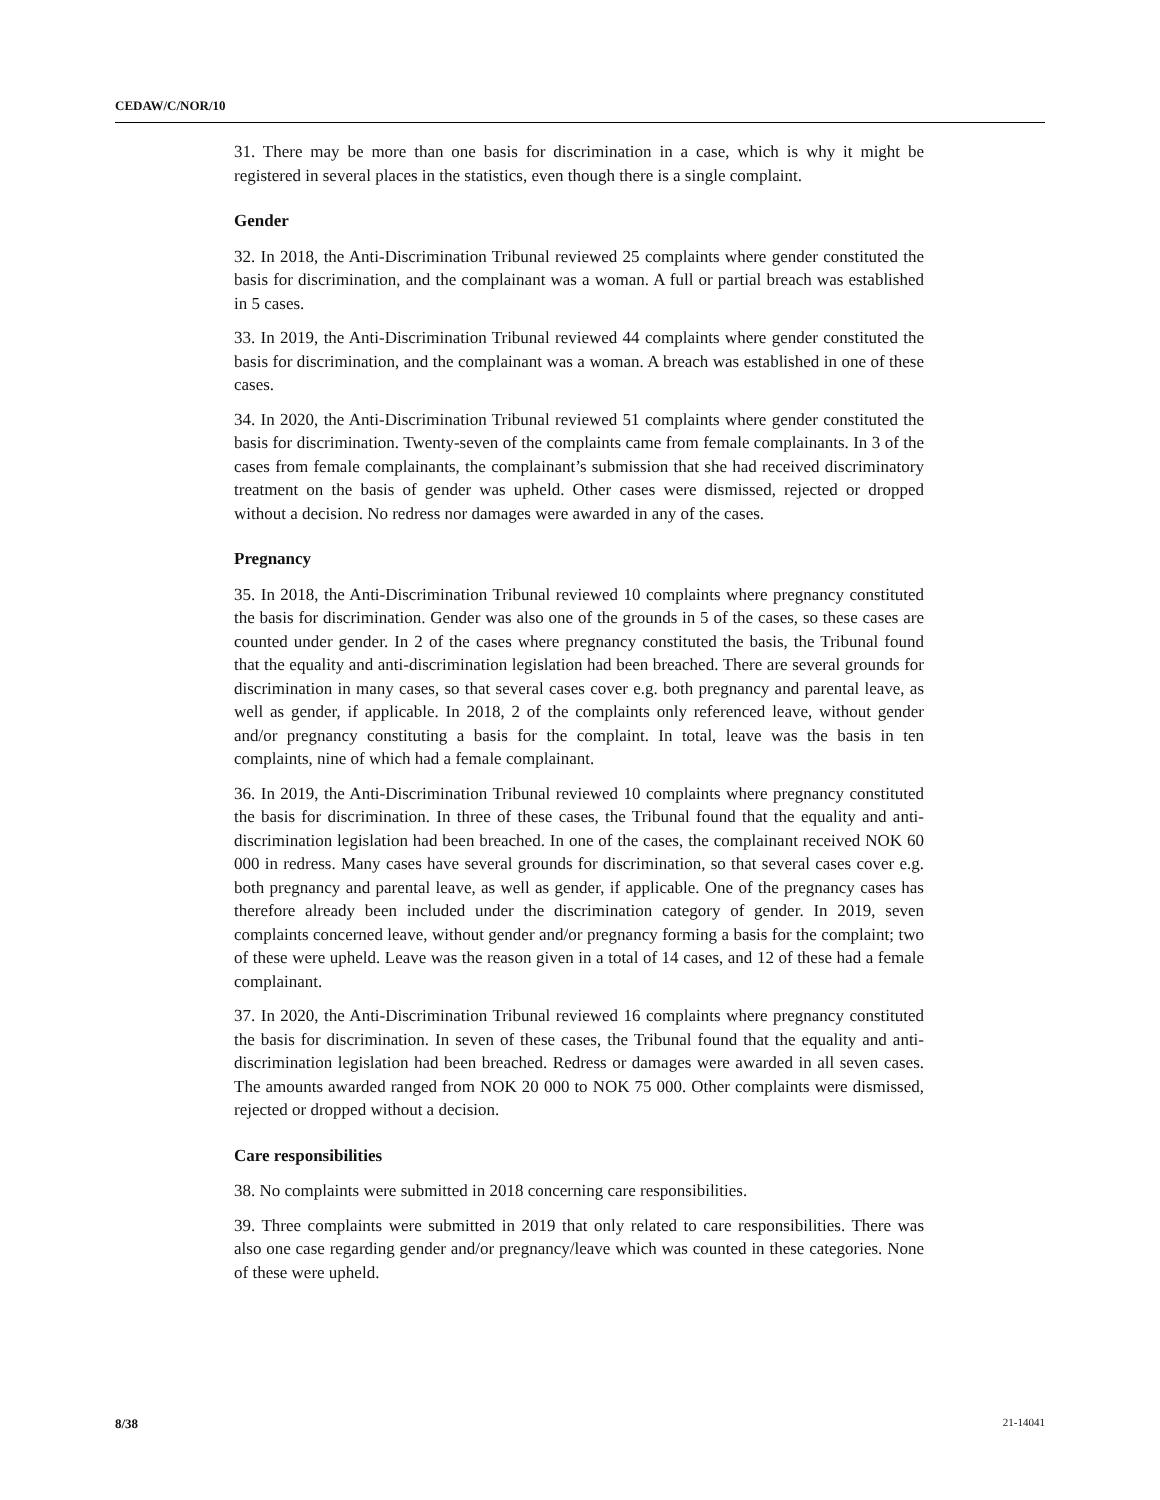CEDAW/C/NOR/10
31. There may be more than one basis for discrimination in a case, which is why it might be registered in several places in the statistics, even though there is a single complaint.
Gender
32. In 2018, the Anti-Discrimination Tribunal reviewed 25 complaints where gender constituted the basis for discrimination, and the complainant was a woman. A full or partial breach was established in 5 cases.
33. In 2019, the Anti-Discrimination Tribunal reviewed 44 complaints where gender constituted the basis for discrimination, and the complainant was a woman. A breach was established in one of these cases.
34. In 2020, the Anti-Discrimination Tribunal reviewed 51 complaints where gender constituted the basis for discrimination. Twenty-seven of the complaints came from female complainants. In 3 of the cases from female complainants, the complainant’s submission that she had received discriminatory treatment on the basis of gender was upheld. Other cases were dismissed, rejected or dropped without a decision. No redress nor damages were awarded in any of the cases.
Pregnancy
35. In 2018, the Anti-Discrimination Tribunal reviewed 10 complaints where pregnancy constituted the basis for discrimination. Gender was also one of the grounds in 5 of the cases, so these cases are counted under gender. In 2 of the cases where pregnancy constituted the basis, the Tribunal found that the equality and anti-discrimination legislation had been breached. There are several grounds for discrimination in many cases, so that several cases cover e.g. both pregnancy and parental leave, as well as gender, if applicable. In 2018, 2 of the complaints only referenced leave, without gender and/or pregnancy constituting a basis for the complaint. In total, leave was the basis in ten complaints, nine of which had a female complainant.
36. In 2019, the Anti-Discrimination Tribunal reviewed 10 complaints where pregnancy constituted the basis for discrimination. In three of these cases, the Tribunal found that the equality and anti-discrimination legislation had been breached. In one of the cases, the complainant received NOK 60 000 in redress. Many cases have several grounds for discrimination, so that several cases cover e.g. both pregnancy and parental leave, as well as gender, if applicable. One of the pregnancy cases has therefore already been included under the discrimination category of gender. In 2019, seven complaints concerned leave, without gender and/or pregnancy forming a basis for the complaint; two of these were upheld. Leave was the reason given in a total of 14 cases, and 12 of these had a female complainant.
37. In 2020, the Anti-Discrimination Tribunal reviewed 16 complaints where pregnancy constituted the basis for discrimination. In seven of these cases, the Tribunal found that the equality and anti-discrimination legislation had been breached. Redress or damages were awarded in all seven cases. The amounts awarded ranged from NOK 20 000 to NOK 75 000. Other complaints were dismissed, rejected or dropped without a decision.
Care responsibilities
38. No complaints were submitted in 2018 concerning care responsibilities.
39. Three complaints were submitted in 2019 that only related to care responsibilities. There was also one case regarding gender and/or pregnancy/leave which was counted in these categories. None of these were upheld.
8/38 21-14041